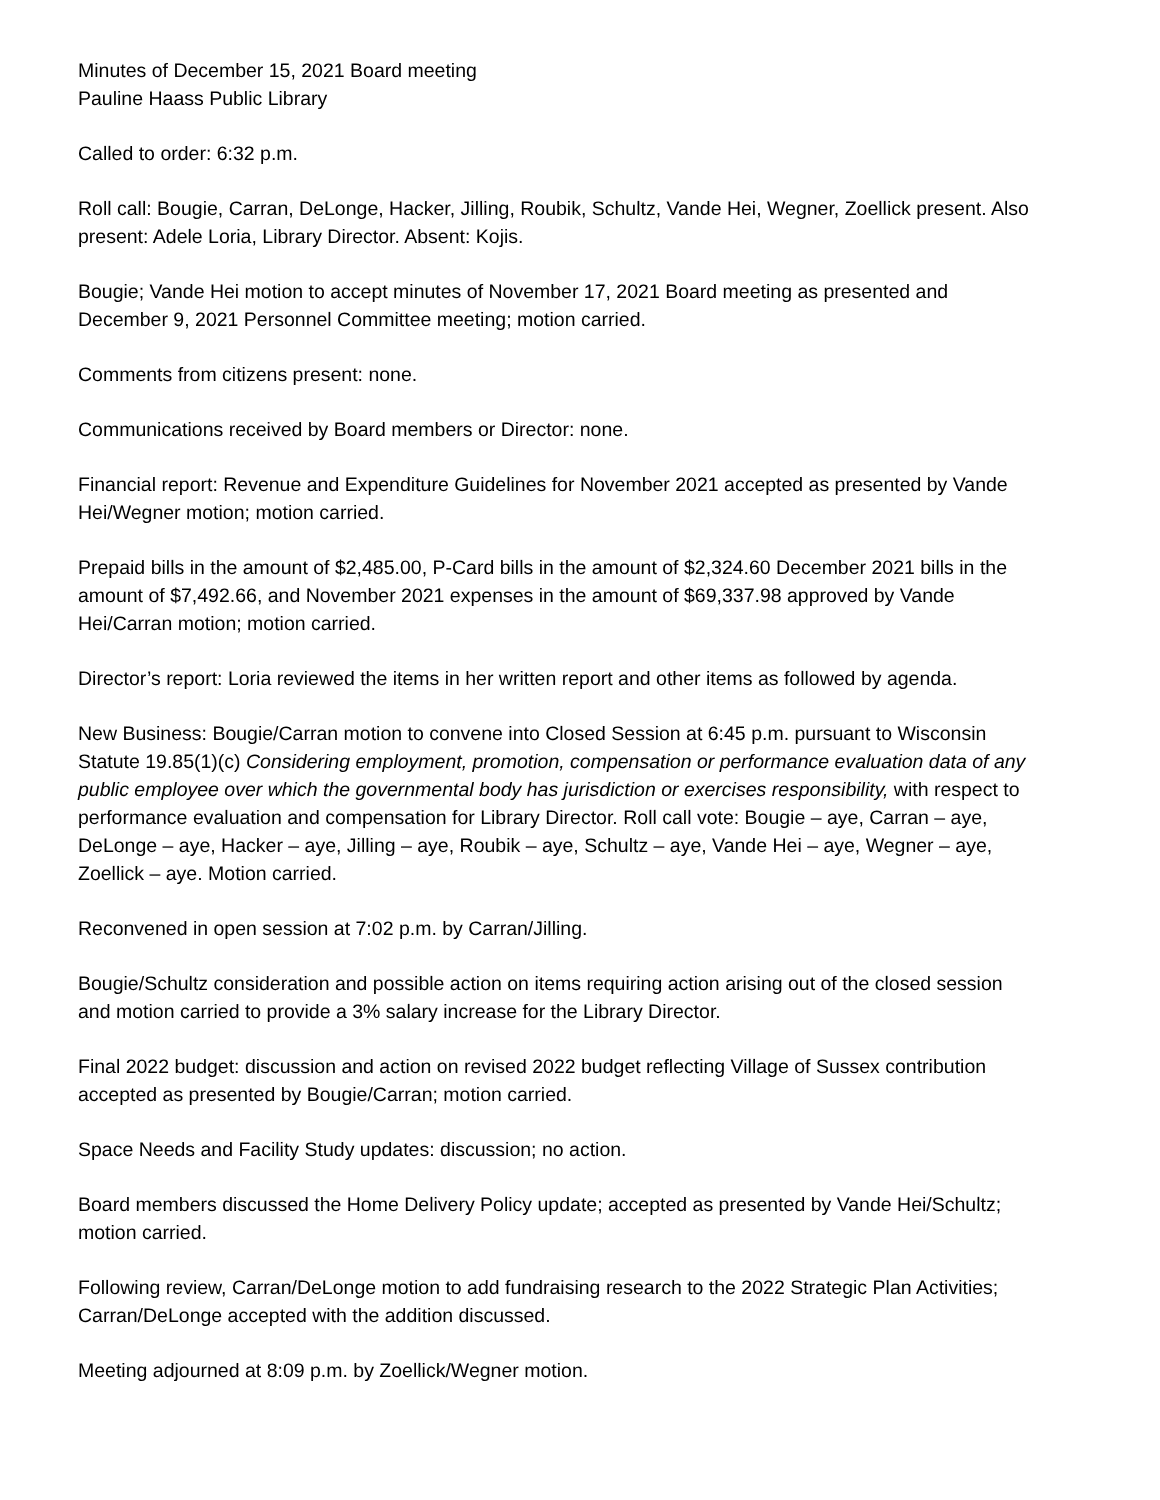Minutes of December 15, 2021 Board meeting
Pauline Haass Public Library
Called to order: 6:32 p.m.
Roll call: Bougie, Carran, DeLonge, Hacker, Jilling, Roubik, Schultz, Vande Hei, Wegner, Zoellick present. Also present: Adele Loria, Library Director. Absent: Kojis.
Bougie; Vande Hei motion to accept minutes of November 17, 2021 Board meeting as presented and December 9, 2021 Personnel Committee meeting; motion carried.
Comments from citizens present: none.
Communications received by Board members or Director: none.
Financial report: Revenue and Expenditure Guidelines for November 2021 accepted as presented by Vande Hei/Wegner motion; motion carried.
Prepaid bills in the amount of $2,485.00, P-Card bills in the amount of $2,324.60 December 2021 bills in the amount of $7,492.66, and November 2021 expenses in the amount of $69,337.98 approved by Vande Hei/Carran motion; motion carried.
Director’s report: Loria reviewed the items in her written report and other items as followed by agenda.
New Business: Bougie/Carran motion to convene into Closed Session at 6:45 p.m. pursuant to Wisconsin Statute 19.85(1)(c) Considering employment, promotion, compensation or performance evaluation data of any public employee over which the governmental body has jurisdiction or exercises responsibility, with respect to performance evaluation and compensation for Library Director. Roll call vote: Bougie – aye, Carran – aye, DeLonge – aye, Hacker – aye, Jilling – aye, Roubik – aye, Schultz – aye, Vande Hei – aye, Wegner – aye, Zoellick – aye. Motion carried.
Reconvened in open session at 7:02 p.m. by Carran/Jilling.
Bougie/Schultz consideration and possible action on items requiring action arising out of the closed session and motion carried to provide a 3% salary increase for the Library Director.
Final 2022 budget: discussion and action on revised 2022 budget reflecting Village of Sussex contribution accepted as presented by Bougie/Carran; motion carried.
Space Needs and Facility Study updates: discussion; no action.
Board members discussed the Home Delivery Policy update; accepted as presented by Vande Hei/Schultz; motion carried.
Following review, Carran/DeLonge motion to add fundraising research to the 2022 Strategic Plan Activities; Carran/DeLonge accepted with the addition discussed.
Meeting adjourned at 8:09 p.m. by Zoellick/Wegner motion.